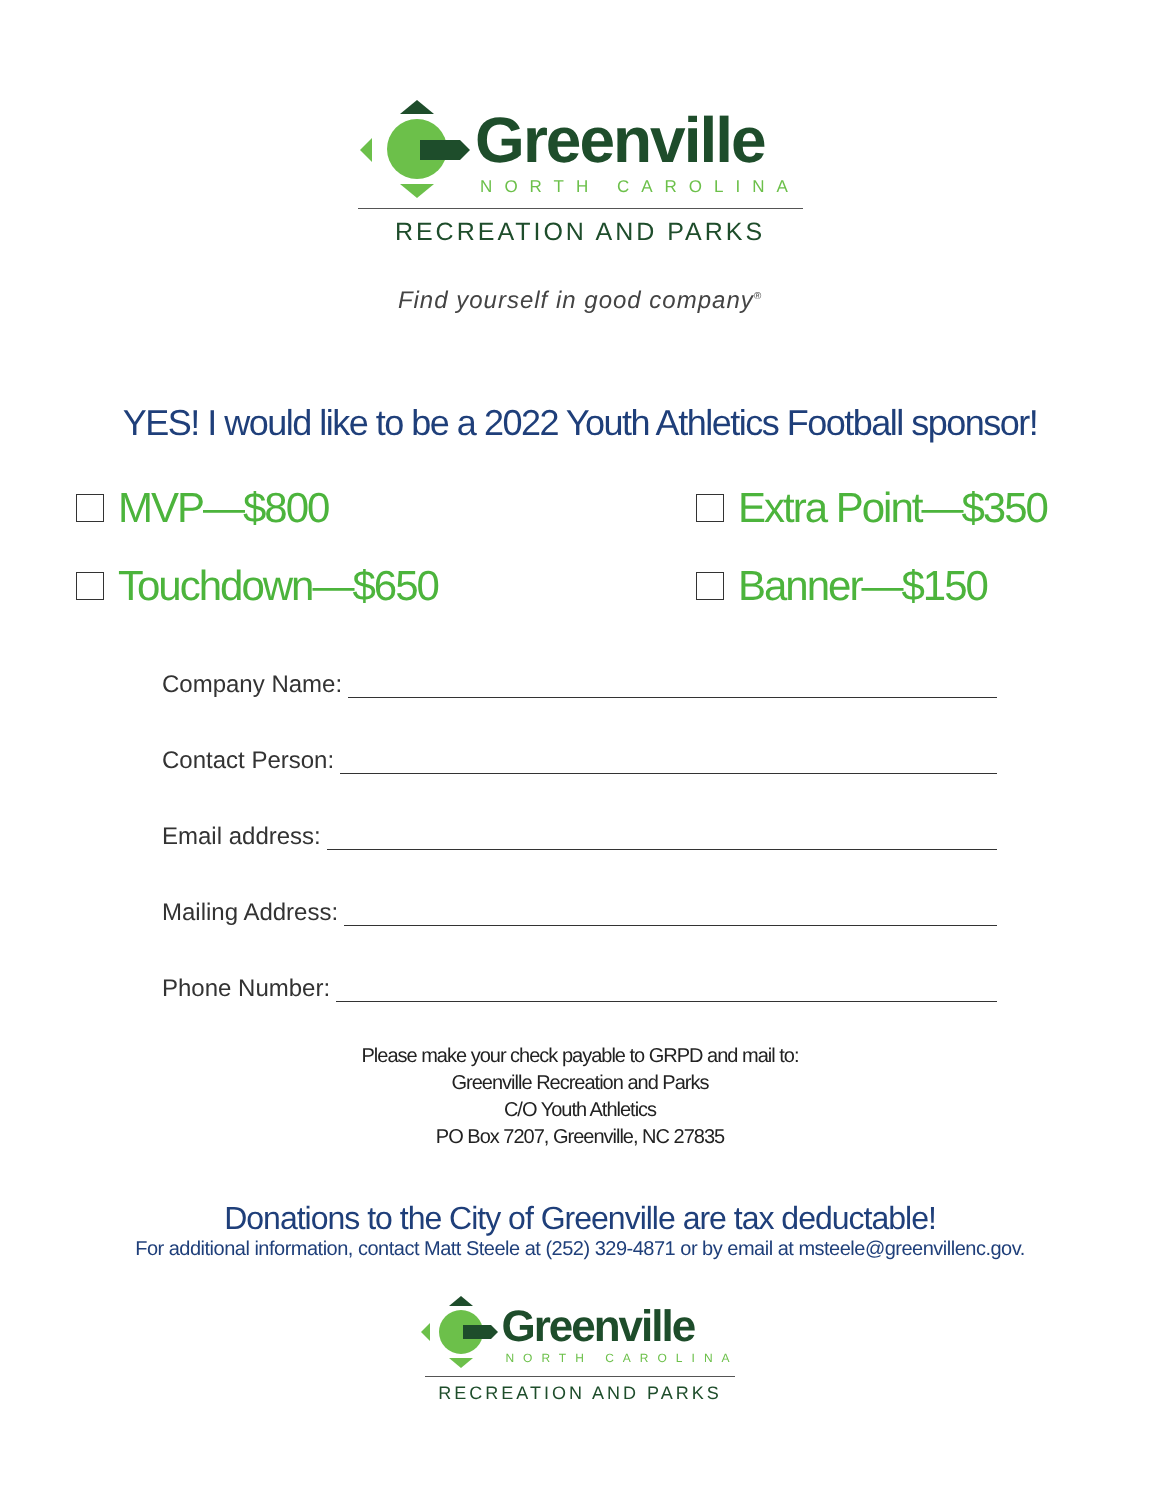Greenville
NORTH CAROLINA
RECREATION AND PARKS
Find yourself in good company<sup>®</sup>
YES! I would like to be a 2022 Youth Athletics Football sponsor!
MVP—$800
Extra Point—$350
Touchdown—$650
Banner—$150
Company Name:
Contact Person:
Email address:
Mailing Address:
Phone Number:
Please make your check payable to GRPD and mail to:
Greenville Recreation and Parks
C/O Youth Athletics
PO Box 7207, Greenville, NC 27835
Donations to the City of Greenville are tax deductable!
For additional information, contact Matt Steele at (252) 329-4871 or by email at msteele@greenvillenc.gov.
Greenville
NORTH CAROLINA
RECREATION AND PARKS